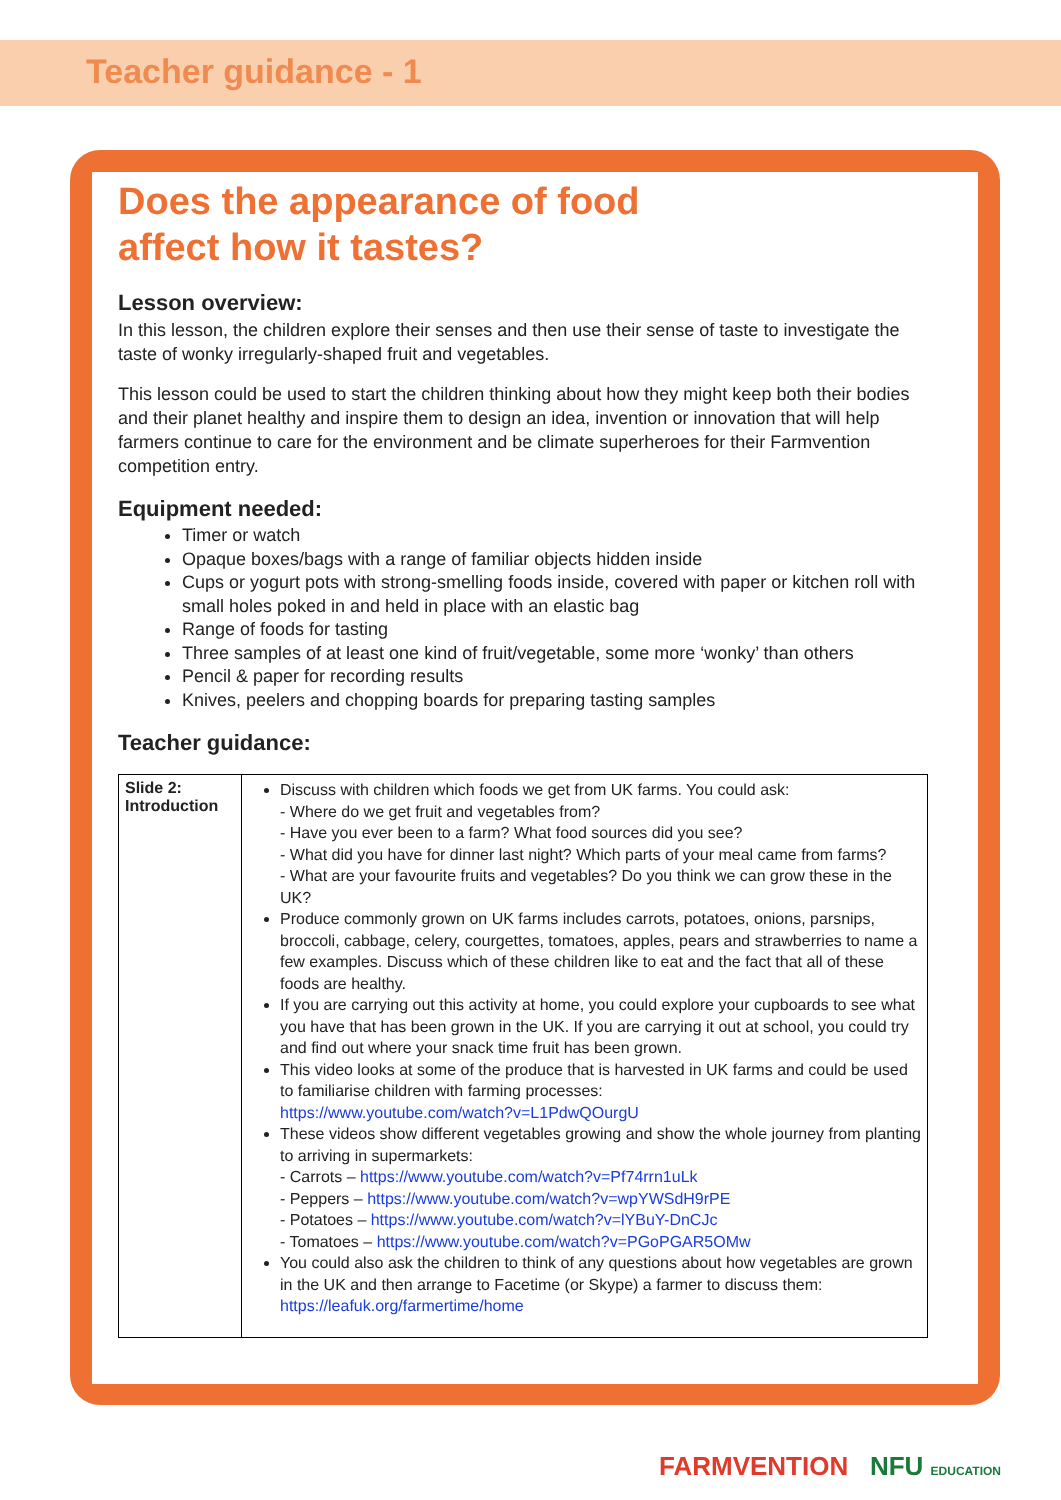Teacher guidance - 1
Does the appearance of food
affect how it tastes?
Lesson overview:
In this lesson, the children explore their senses and then use their sense of taste to investigate the taste of wonky irregularly-shaped fruit and vegetables.
This lesson could be used to start the children thinking about how they might keep both their bodies and their planet healthy and inspire them to design an idea, invention or innovation that will help farmers continue to care for the environment and be climate superheroes for their Farmvention competition entry.
Equipment needed:
Timer or watch
Opaque boxes/bags with a range of familiar objects hidden inside
Cups or yogurt pots with strong-smelling foods inside, covered with paper or kitchen roll with small holes poked in and held in place with an elastic bag
Range of foods for tasting
Three samples of at least one kind of fruit/vegetable, some more ‘wonky’ than others
Pencil & paper for recording results
Knives, peelers and chopping boards for preparing tasting samples
Teacher guidance:
| Slide 2: Introduction | Discuss with children which foods we get from UK farms. You could ask: - Where do we get fruit and vegetables from? - Have you ever been to a farm? What food sources did you see? - What did you have for dinner last night? Which parts of your meal came from farms? - What are your favourite fruits and vegetables? Do you think we can grow these in the UK? Produce commonly grown on UK farms includes carrots, potatoes, onions, parsnips, broccoli, cabbage, celery, courgettes, tomatoes, apples, pears and strawberries to name a few examples. Discuss which of these children like to eat and the fact that all of these foods are healthy. If you are carrying out this activity at home, you could explore your cupboards to see what you have that has been grown in the UK. If you are carrying it out at school, you could try and find out where your snack time fruit has been grown. This video looks at some of the produce that is harvested in UK farms and could be used to familiarise children with farming processes: https://www.youtube.com/watch?v=L1PdwQOurgU These videos show different vegetables growing and show the whole journey from planting to arriving in supermarkets: - Carrots – https://www.youtube.com/watch?v=Pf74rrn1uLk - Peppers – https://www.youtube.com/watch?v=wpYWSdH9rPE - Potatoes – https://www.youtube.com/watch?v=lYBuY-DnCJc - Tomatoes – https://www.youtube.com/watch?v=PGoPGAR5OMw You could also ask the children to think of any questions about how vegetables are grown in the UK and then arrange to Facetime (or Skype) a farmer to discuss them: https://leafuk.org/farmertime/home |
FARMVENTION NFU EDUCATION